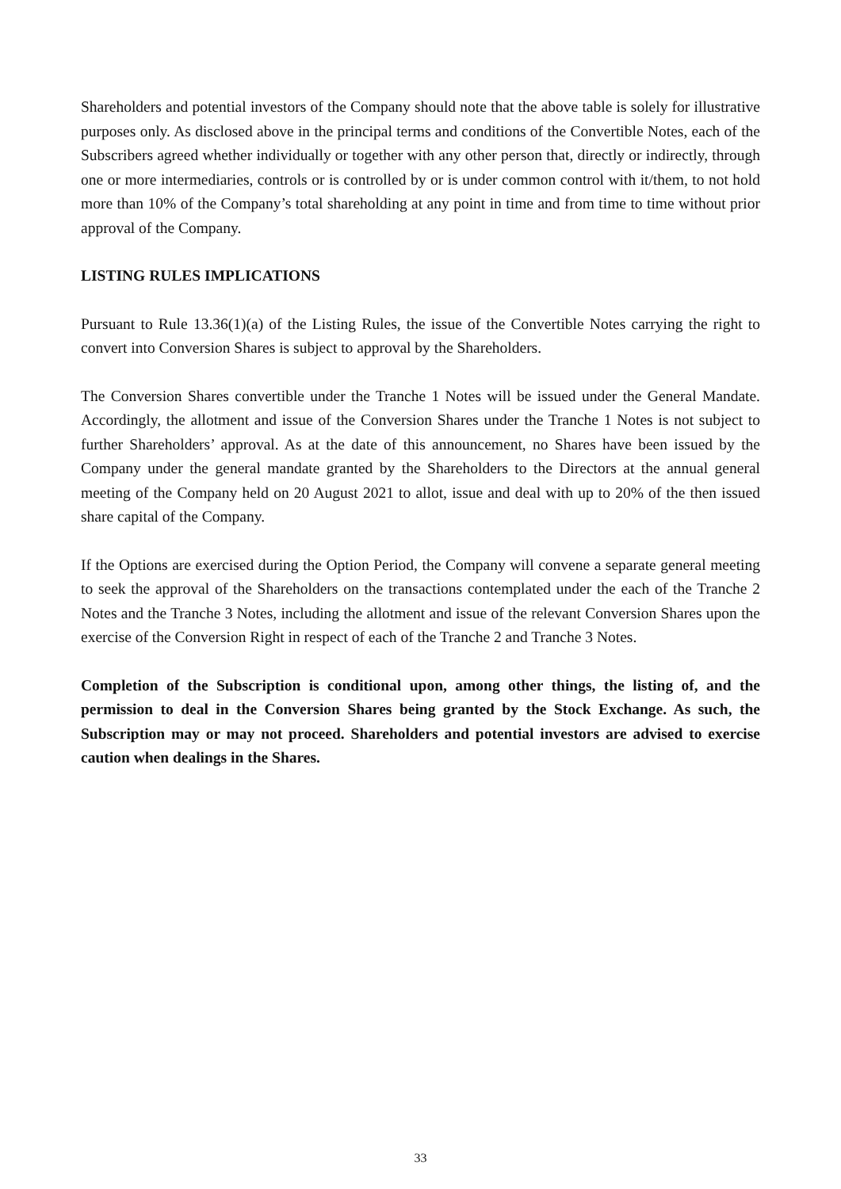Shareholders and potential investors of the Company should note that the above table is solely for illustrative purposes only. As disclosed above in the principal terms and conditions of the Convertible Notes, each of the Subscribers agreed whether individually or together with any other person that, directly or indirectly, through one or more intermediaries, controls or is controlled by or is under common control with it/them, to not hold more than 10% of the Company’s total shareholding at any point in time and from time to time without prior approval of the Company.
LISTING RULES IMPLICATIONS
Pursuant to Rule 13.36(1)(a) of the Listing Rules, the issue of the Convertible Notes carrying the right to convert into Conversion Shares is subject to approval by the Shareholders.
The Conversion Shares convertible under the Tranche 1 Notes will be issued under the General Mandate. Accordingly, the allotment and issue of the Conversion Shares under the Tranche 1 Notes is not subject to further Shareholders’ approval. As at the date of this announcement, no Shares have been issued by the Company under the general mandate granted by the Shareholders to the Directors at the annual general meeting of the Company held on 20 August 2021 to allot, issue and deal with up to 20% of the then issued share capital of the Company.
If the Options are exercised during the Option Period, the Company will convene a separate general meeting to seek the approval of the Shareholders on the transactions contemplated under the each of the Tranche 2 Notes and the Tranche 3 Notes, including the allotment and issue of the relevant Conversion Shares upon the exercise of the Conversion Right in respect of each of the Tranche 2 and Tranche 3 Notes.
Completion of the Subscription is conditional upon, among other things, the listing of, and the permission to deal in the Conversion Shares being granted by the Stock Exchange. As such, the Subscription may or may not proceed. Shareholders and potential investors are advised to exercise caution when dealings in the Shares.
33